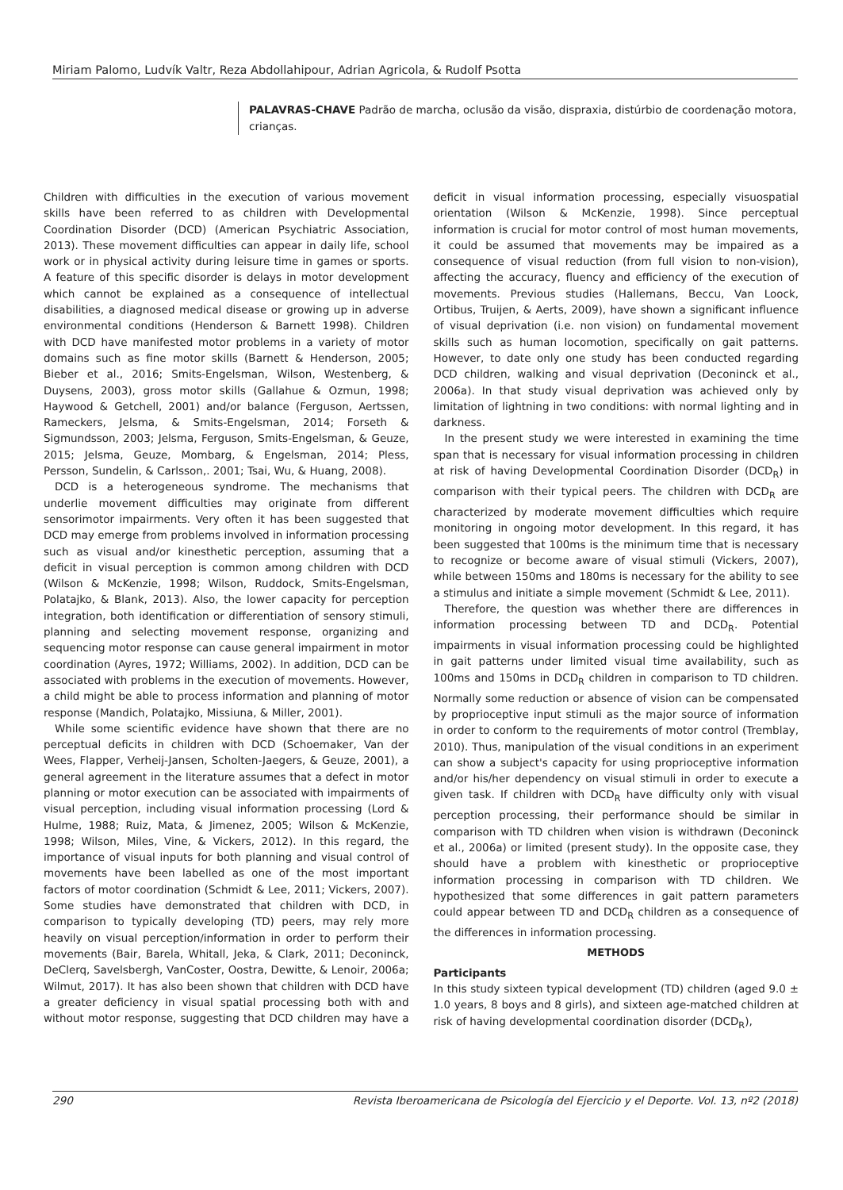Miriam Palomo, Ludvík Valtr, Reza Abdollahipour, Adrian Agricola, & Rudolf Psotta
PALAVRAS-CHAVE Padrão de marcha, oclusão da visão, dispraxia, distúrbio de coordenação motora, crianças.
Children with difficulties in the execution of various movement skills have been referred to as children with Developmental Coordination Disorder (DCD) (American Psychiatric Association, 2013). These movement difficulties can appear in daily life, school work or in physical activity during leisure time in games or sports. A feature of this specific disorder is delays in motor development which cannot be explained as a consequence of intellectual disabilities, a diagnosed medical disease or growing up in adverse environmental conditions (Henderson & Barnett 1998). Children with DCD have manifested motor problems in a variety of motor domains such as fine motor skills (Barnett & Henderson, 2005; Bieber et al., 2016; Smits-Engelsman, Wilson, Westenberg, & Duysens, 2003), gross motor skills (Gallahue & Ozmun, 1998; Haywood & Getchell, 2001) and/or balance (Ferguson, Aertssen, Rameckers, Jelsma, & Smits-Engelsman, 2014; Forseth & Sigmundsson, 2003; Jelsma, Ferguson, Smits-Engelsman, & Geuze, 2015; Jelsma, Geuze, Mombarg, & Engelsman, 2014; Pless, Persson, Sundelin, & Carlsson,. 2001; Tsai, Wu, & Huang, 2008).
DCD is a heterogeneous syndrome. The mechanisms that underlie movement difficulties may originate from different sensorimotor impairments. Very often it has been suggested that DCD may emerge from problems involved in information processing such as visual and/or kinesthetic perception, assuming that a deficit in visual perception is common among children with DCD (Wilson & McKenzie, 1998; Wilson, Ruddock, Smits-Engelsman, Polatajko, & Blank, 2013). Also, the lower capacity for perception integration, both identification or differentiation of sensory stimuli, planning and selecting movement response, organizing and sequencing motor response can cause general impairment in motor coordination (Ayres, 1972; Williams, 2002). In addition, DCD can be associated with problems in the execution of movements. However, a child might be able to process information and planning of motor response (Mandich, Polatajko, Missiuna, & Miller, 2001).
While some scientific evidence have shown that there are no perceptual deficits in children with DCD (Schoemaker, Van der Wees, Flapper, Verheij-Jansen, Scholten-Jaegers, & Geuze, 2001), a general agreement in the literature assumes that a defect in motor planning or motor execution can be associated with impairments of visual perception, including visual information processing (Lord & Hulme, 1988; Ruiz, Mata, & Jimenez, 2005; Wilson & McKenzie, 1998; Wilson, Miles, Vine, & Vickers, 2012). In this regard, the importance of visual inputs for both planning and visual control of movements have been labelled as one of the most important factors of motor coordination (Schmidt & Lee, 2011; Vickers, 2007). Some studies have demonstrated that children with DCD, in comparison to typically developing (TD) peers, may rely more heavily on visual perception/information in order to perform their movements (Bair, Barela, Whitall, Jeka, & Clark, 2011; Deconinck, DeClerq, Savelsbergh, VanCoster, Oostra, Dewitte, & Lenoir, 2006a; Wilmut, 2017). It has also been shown that children with DCD have a greater deficiency in visual spatial processing both with and without motor response, suggesting that DCD children may have a deficit in visual information processing, especially visuospatial orientation (Wilson & McKenzie, 1998). Since perceptual information is crucial for motor control of most human movements, it could be assumed that movements may be impaired as a consequence of visual reduction (from full vision to non-vision), affecting the accuracy, fluency and efficiency of the execution of movements. Previous studies (Hallemans, Beccu, Van Loock, Ortibus, Truijen, & Aerts, 2009), have shown a significant influence of visual deprivation (i.e. non vision) on fundamental movement skills such as human locomotion, specifically on gait patterns. However, to date only one study has been conducted regarding DCD children, walking and visual deprivation (Deconinck et al., 2006a). In that study visual deprivation was achieved only by limitation of lightning in two conditions: with normal lighting and in darkness.
In the present study we were interested in examining the time span that is necessary for visual information processing in children at risk of having Developmental Coordination Disorder (DCD<sub>R</sub>) in comparison with their typical peers. The children with DCD<sub>R</sub> are characterized by moderate movement difficulties which require monitoring in ongoing motor development. In this regard, it has been suggested that 100ms is the minimum time that is necessary to recognize or become aware of visual stimuli (Vickers, 2007), while between 150ms and 180ms is necessary for the ability to see a stimulus and initiate a simple movement (Schmidt & Lee, 2011).
Therefore, the question was whether there are differences in information processing between TD and DCD<sub>R</sub>. Potential impairments in visual information processing could be highlighted in gait patterns under limited visual time availability, such as 100ms and 150ms in DCD<sub>R</sub> children in comparison to TD children. Normally some reduction or absence of vision can be compensated by proprioceptive input stimuli as the major source of information in order to conform to the requirements of motor control (Tremblay, 2010). Thus, manipulation of the visual conditions in an experiment can show a subject's capacity for using proprioceptive information and/or his/her dependency on visual stimuli in order to execute a given task. If children with DCD<sub>R</sub> have difficulty only with visual perception processing, their performance should be similar in comparison with TD children when vision is withdrawn (Deconinck et al., 2006a) or limited (present study). In the opposite case, they should have a problem with kinesthetic or proprioceptive information processing in comparison with TD children. We hypothesized that some differences in gait pattern parameters could appear between TD and DCD<sub>R</sub> children as a consequence of the differences in information processing.
METHODS
Participants
In this study sixteen typical development (TD) children (aged 9.0 ± 1.0 years, 8 boys and 8 girls), and sixteen age-matched children at risk of having developmental coordination disorder (DCD<sub>R</sub>),
290 Revista Iberoamericana de Psicología del Ejercicio y el Deporte. Vol. 13, nº2 (2018)